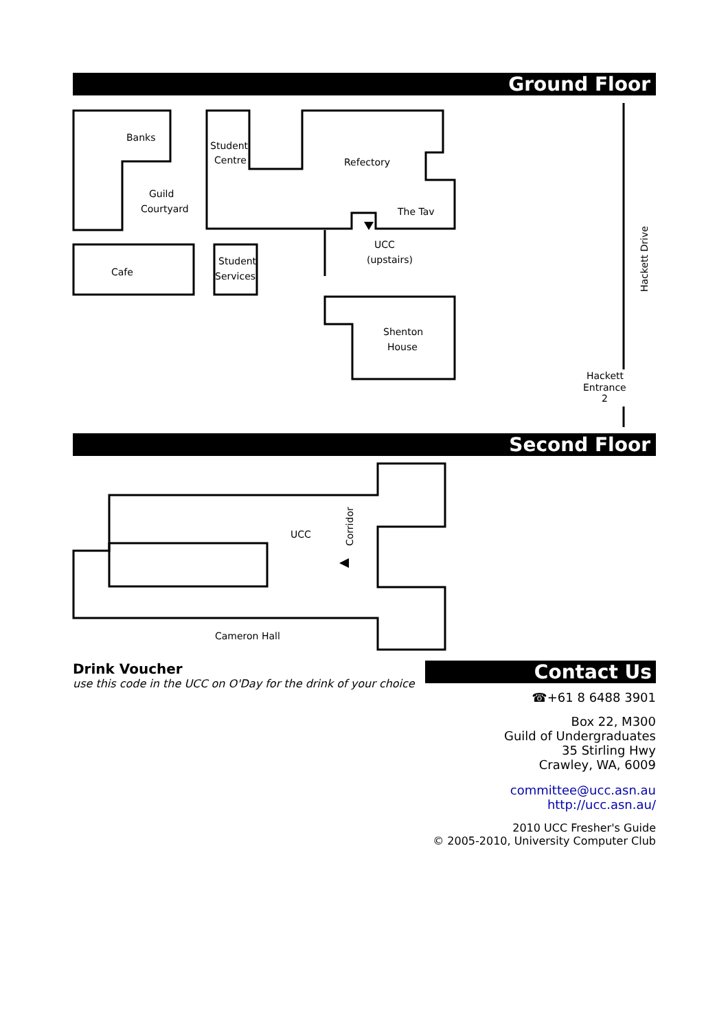Ground Floor
Banks
Guild
Courtyard
Student
Centre
Refectory
The Tav
UCC
(upstairs)
Cafe
Student
Services
Shenton
House
Hackett
Entrance
2
Hackett Drive
UCC
Corridor
Cameron Hall
Second Floor
Drink Voucher
use this code in the UCC on O'Day for the drink of your choice
Contact Us
☎+61 8 6488 3901
Box 22, M300
Guild of Undergraduates
35 Stirling Hwy
Crawley, WA, 6009
committee@ucc.asn.au
http://ucc.asn.au/
2010 UCC Fresher's Guide
© 2005-2010, University Computer Club